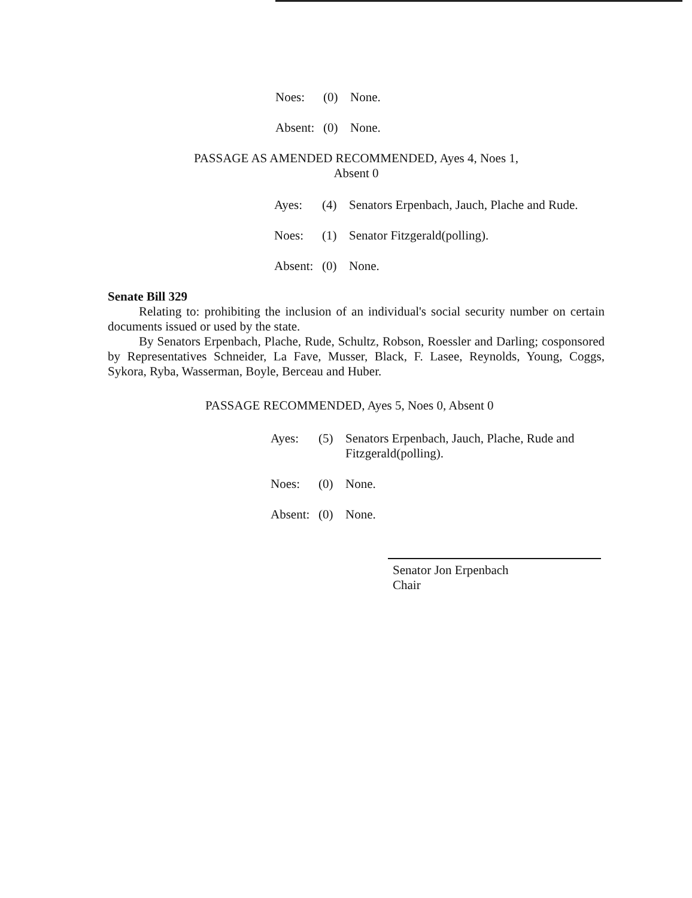Noes: (0) None.
Absent: (0) None.
PASSAGE AS AMENDED RECOMMENDED, Ayes 4, Noes 1,
Absent 0
Ayes: (4) Senators Erpenbach, Jauch, Plache and Rude.
Noes: (1) Senator Fitzgerald(polling).
Absent: (0) None.
Senate Bill 329
Relating to: prohibiting the inclusion of an individual's social security number on certain documents issued or used by the state.
By Senators Erpenbach, Plache, Rude, Schultz, Robson, Roessler and Darling; cosponsored by Representatives Schneider, La Fave, Musser, Black, F. Lasee, Reynolds, Young, Coggs, Sykora, Ryba, Wasserman, Boyle, Berceau and Huber.
PASSAGE RECOMMENDED, Ayes 5, Noes 0, Absent 0
Ayes: (5) Senators Erpenbach, Jauch, Plache, Rude and
Fitzgerald(polling).
Noes: (0) None.
Absent: (0) None.
Senator Jon Erpenbach
Chair